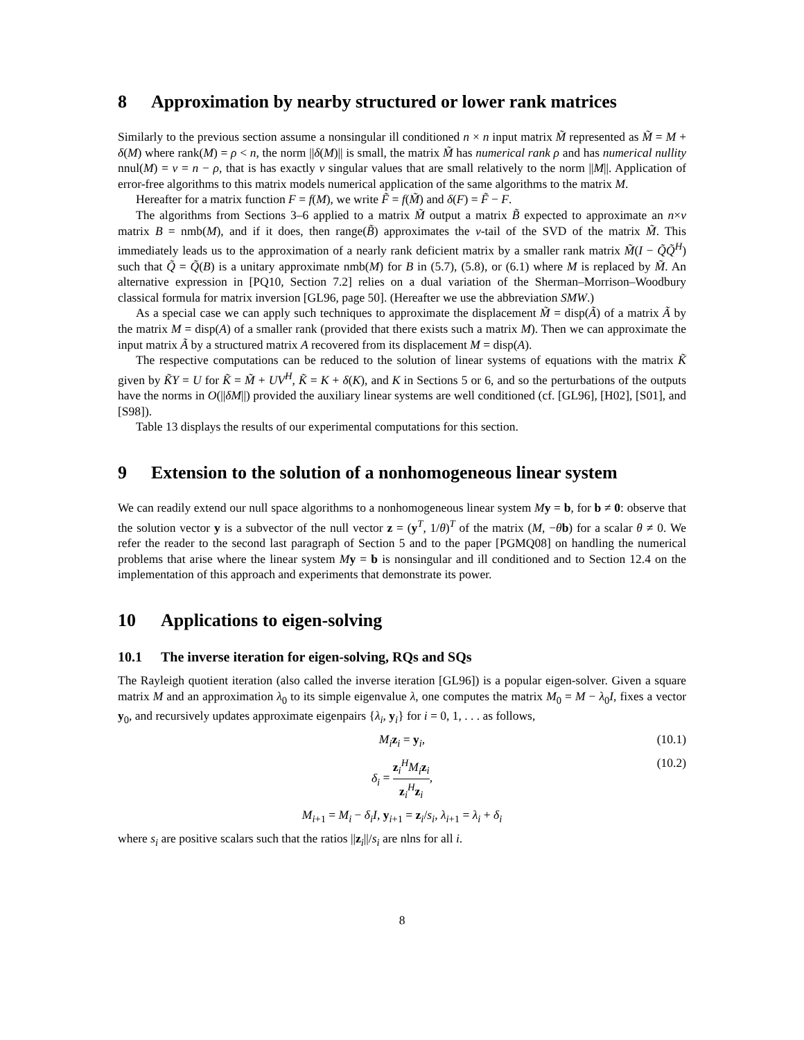8 Approximation by nearby structured or lower rank matrices
Similarly to the previous section assume a nonsingular ill conditioned n × n input matrix M̃ represented as M̃ = M + δ(M) where rank(M) = ρ < n, the norm ||δ(M)|| is small, the matrix M̃ has numerical rank ρ and has numerical nullity nnul(M) = ν = n − ρ, that is has exactly ν singular values that are small relatively to the norm ||M||. Application of error-free algorithms to this matrix models numerical application of the same algorithms to the matrix M.
Hereafter for a matrix function F = f(M), we write F̃ = f(M̃) and δ(F) = F̃ − F.
The algorithms from Sections 3–6 applied to a matrix M̃ output a matrix B̃ expected to approximate an n×ν matrix B = nmb(M), and if it does, then range(B̃) approximates the ν-tail of the SVD of the matrix M̃. This immediately leads us to the approximation of a nearly rank deficient matrix by a smaller rank matrix M̃(I − Q̃Q̃<sup>H</sup>) such that Q̃ = Q̃(B) is a unitary approximate nmb(M) for B in (5.7), (5.8), or (6.1) where M is replaced by M̃. An alternative expression in [PQ10, Section 7.2] relies on a dual variation of the Sherman–Morrison–Woodbury classical formula for matrix inversion [GL96, page 50]. (Hereafter we use the abbreviation SMW.)
As a special case we can apply such techniques to approximate the displacement M̃ = disp(Ã) of a matrix Ã by the matrix M = disp(A) of a smaller rank (provided that there exists such a matrix M). Then we can approximate the input matrix Ã by a structured matrix A recovered from its displacement M = disp(A).
The respective computations can be reduced to the solution of linear systems of equations with the matrix K̃ given by K̃Y = U for K̃ = M̃ + UV<sup>H</sup>, K̃ = K + δ(K), and K in Sections 5 or 6, and so the perturbations of the outputs have the norms in O(||δM||) provided the auxiliary linear systems are well conditioned (cf. [GL96], [H02], [S01], and [S98]).
Table 13 displays the results of our experimental computations for this section.
9 Extension to the solution of a nonhomogeneous linear system
We can readily extend our null space algorithms to a nonhomogeneous linear system My = b, for b ≠ 0: observe that the solution vector y is a subvector of the null vector z = (y<sup>T</sup>, 1/θ)<sup>T</sup> of the matrix (M, −θb) for a scalar θ ≠ 0. We refer the reader to the second last paragraph of Section 5 and to the paper [PGMQ08] on handling the numerical problems that arise where the linear system My = b is nonsingular and ill conditioned and to Section 12.4 on the implementation of this approach and experiments that demonstrate its power.
10 Applications to eigen-solving
10.1 The inverse iteration for eigen-solving, RQs and SQs
The Rayleigh quotient iteration (also called the inverse iteration [GL96]) is a popular eigen-solver. Given a square matrix M and an approximation λ<sub>0</sub> to its simple eigenvalue λ, one computes the matrix M<sub>0</sub> = M − λ<sub>0</sub>I, fixes a vector y<sub>0</sub>, and recursively updates approximate eigenpairs {λ<sub>i</sub>, y<sub>i</sub>} for i = 0, 1, . . . as follows,
M<sub>i</sub> z<sub>i</sub> = y<sub>i</sub>, (10.1)
δ<sub>i</sub> = z<sub>i</sub><sup>H</sup>M<sub>i</sub> z<sub>i</sub> z<sub>i</sub><sup>H</sup>z<sub>i</sub>, (10.2)
M<sub>i+1</sub> = M<sub>i</sub> − δ<sub>i</sub>I, y<sub>i+1</sub> = z<sub>i</sub>/s<sub>i</sub>, λ<sub>i+1</sub> = λ<sub>i</sub> + δ<sub>i</sub>
where s<sub>i</sub> are positive scalars such that the ratios ||z<sub>i</sub>||/s<sub>i</sub> are nlns for all i.
8